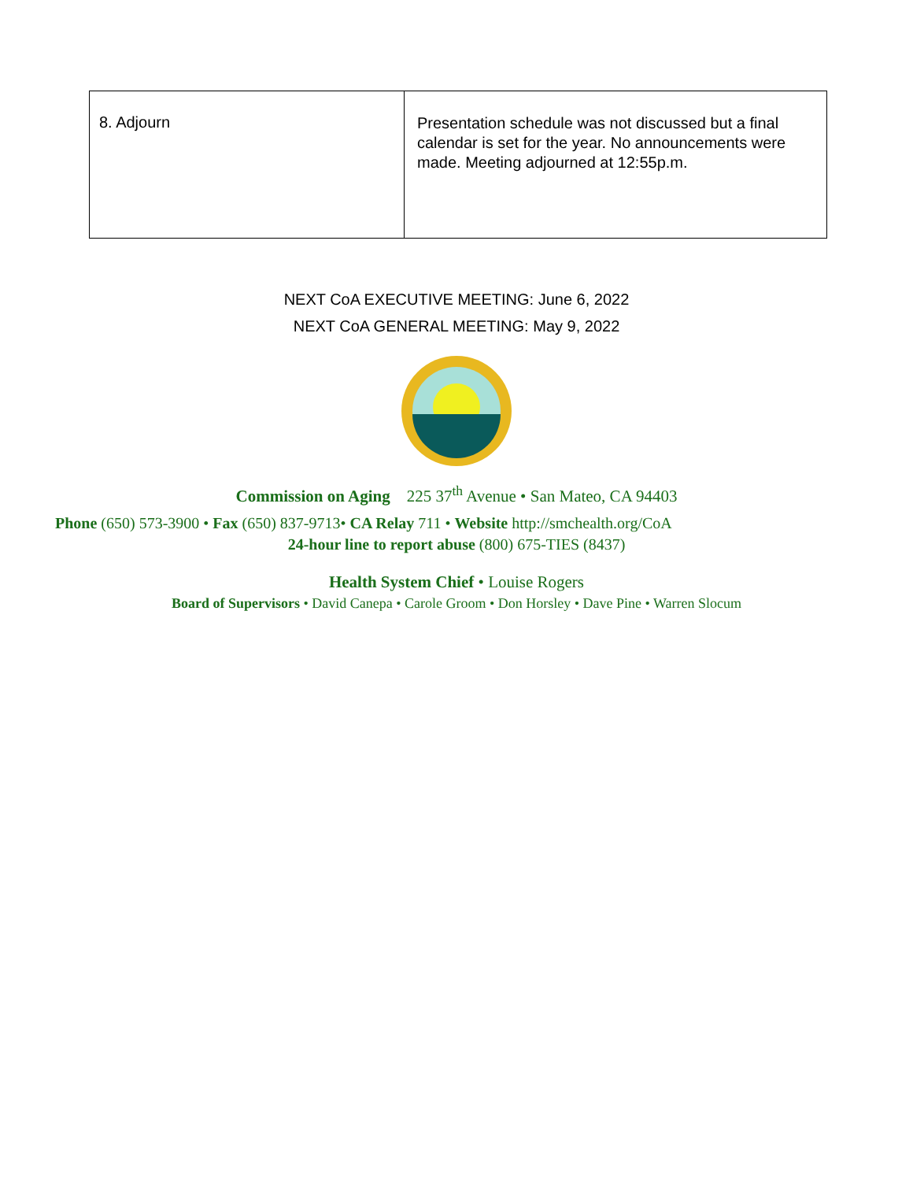| 8. Adjourn | Presentation schedule was not discussed but a final calendar is set for the year. No announcements were made. Meeting adjourned at 12:55p.m. |
NEXT CoA EXECUTIVE MEETING: June 6, 2022
NEXT CoA GENERAL MEETING: May 9, 2022
Commission on Aging 225 37<sup>th</sup> Avenue • San Mateo, CA 94403
Phone (650) 573-3900 • Fax (650) 837-9713• CA Relay 711 • Website http://smchealth.org/CoA
24-hour line to report abuse (800) 675-TIES (8437)
Health System Chief • Louise Rogers
Board of Supervisors • David Canepa • Carole Groom • Don Horsley • Dave Pine • Warren Slocum